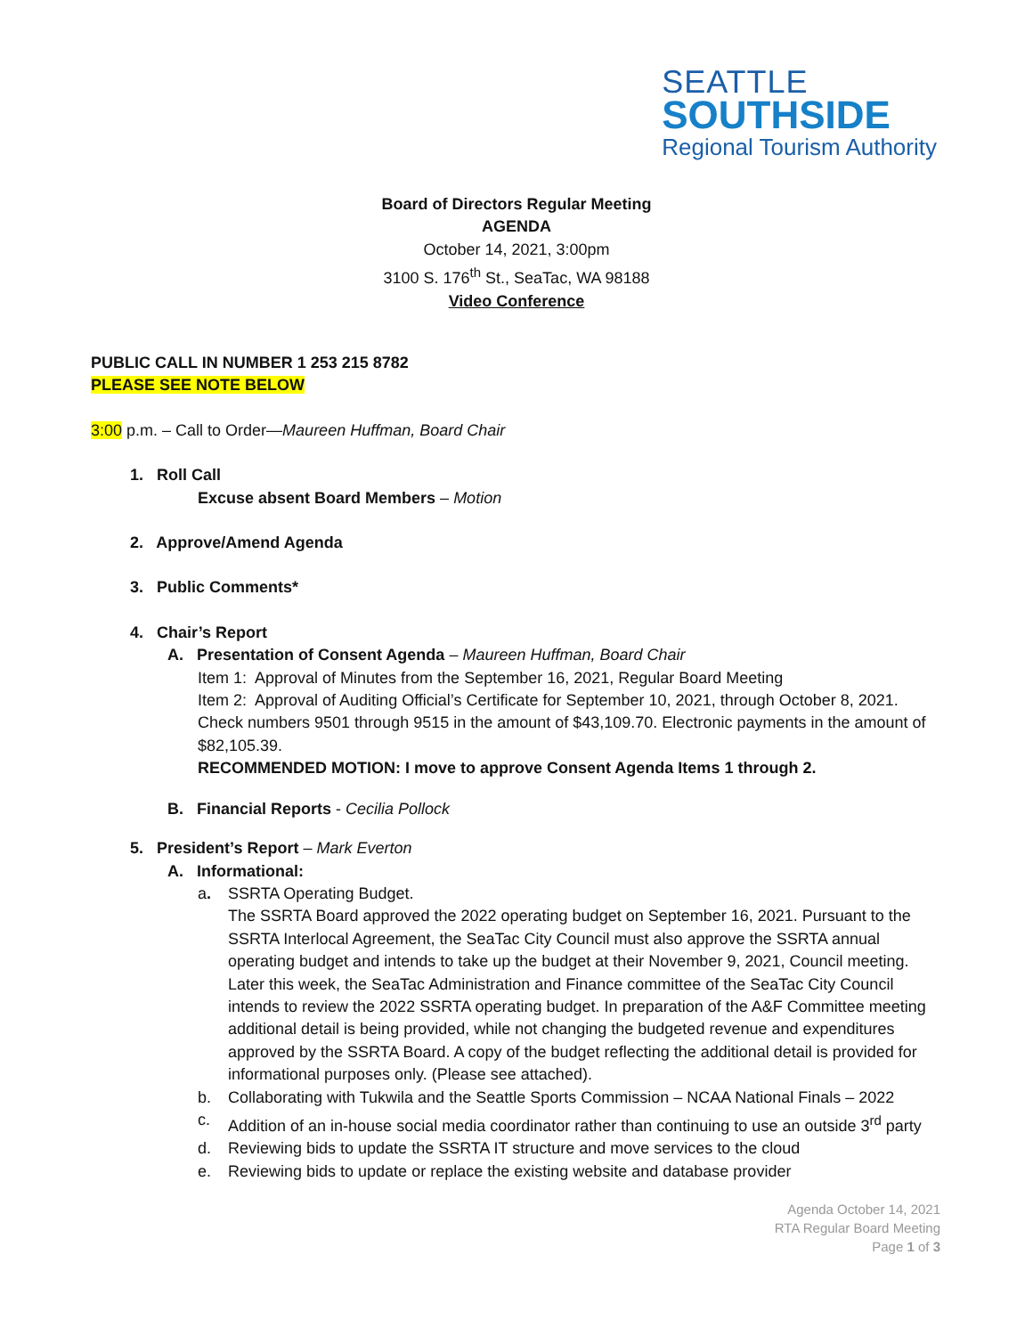SEATTLE
SOUTHSIDE
Regional Tourism Authority
Board of Directors Regular Meeting
AGENDA
October 14, 2021, 3:00pm
3100 S. 176<sup>th</sup> St., SeaTac, WA 98188
Video Conference
PUBLIC CALL IN NUMBER 1 253 215 8782
PLEASE SEE NOTE BELOW
3:00 p.m. – Call to Order—Maureen Huffman, Board Chair
1. Roll Call
Excuse absent Board Members – Motion
2. Approve/Amend Agenda
3. Public Comments*
4. Chair’s Report
A. Presentation of Consent Agenda – Maureen Huffman, Board Chair
Item 1: Approval of Minutes from the September 16, 2021, Regular Board Meeting
Item 2: Approval of Auditing Official’s Certificate for September 10, 2021, through October 8, 2021. Check numbers 9501 through 9515 in the amount of $43,109.70. Electronic payments in the amount of $82,105.39.
RECOMMENDED MOTION: I move to approve Consent Agenda Items 1 through 2.
B. Financial Reports - Cecilia Pollock
5. President’s Report – Mark Everton
A. Informational:
a. SSRTA Operating Budget.
The SSRTA Board approved the 2022 operating budget on September 16, 2021. Pursuant to the SSRTA Interlocal Agreement, the SeaTac City Council must also approve the SSRTA annual operating budget and intends to take up the budget at their November 9, 2021, Council meeting. Later this week, the SeaTac Administration and Finance committee of the SeaTac City Council intends to review the 2022 SSRTA operating budget. In preparation of the A&F Committee meeting additional detail is being provided, while not changing the budgeted revenue and expenditures approved by the SSRTA Board. A copy of the budget reflecting the additional detail is provided for informational purposes only. (Please see attached).
b. Collaborating with Tukwila and the Seattle Sports Commission – NCAA National Finals – 2022
c. Addition of an in-house social media coordinator rather than continuing to use an outside 3<sup>rd</sup> party
d. Reviewing bids to update the SSRTA IT structure and move services to the cloud
e. Reviewing bids to update or replace the existing website and database provider
Agenda October 14, 2021
RTA Regular Board Meeting
Page 1 of 3